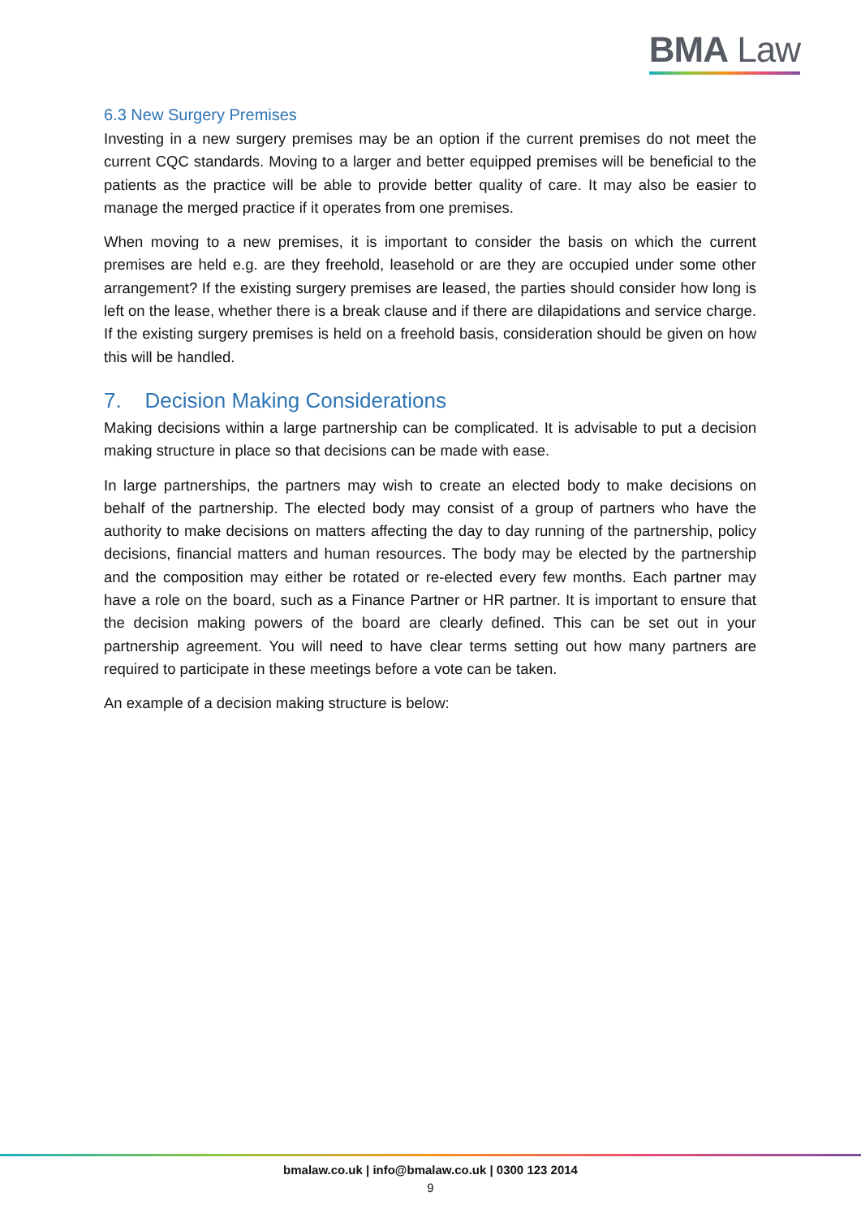BMA Law
6.3 New Surgery Premises
Investing in a new surgery premises may be an option if the current premises do not meet the current CQC standards. Moving to a larger and better equipped premises will be beneficial to the patients as the practice will be able to provide better quality of care. It may also be easier to manage the merged practice if it operates from one premises.
When moving to a new premises, it is important to consider the basis on which the current premises are held e.g. are they freehold, leasehold or are they are occupied under some other arrangement? If the existing surgery premises are leased, the parties should consider how long is left on the lease, whether there is a break clause and if there are dilapidations and service charge. If the existing surgery premises is held on a freehold basis, consideration should be given on how this will be handled.
7. Decision Making Considerations
Making decisions within a large partnership can be complicated. It is advisable to put a decision making structure in place so that decisions can be made with ease.
In large partnerships, the partners may wish to create an elected body to make decisions on behalf of the partnership. The elected body may consist of a group of partners who have the authority to make decisions on matters affecting the day to day running of the partnership, policy decisions, financial matters and human resources. The body may be elected by the partnership and the composition may either be rotated or re-elected every few months. Each partner may have a role on the board, such as a Finance Partner or HR partner. It is important to ensure that the decision making powers of the board are clearly defined. This can be set out in your partnership agreement. You will need to have clear terms setting out how many partners are required to participate in these meetings before a vote can be taken.
An example of a decision making structure is below:
bmalaw.co.uk | info@bmalaw.co.uk | 0300 123 2014
9